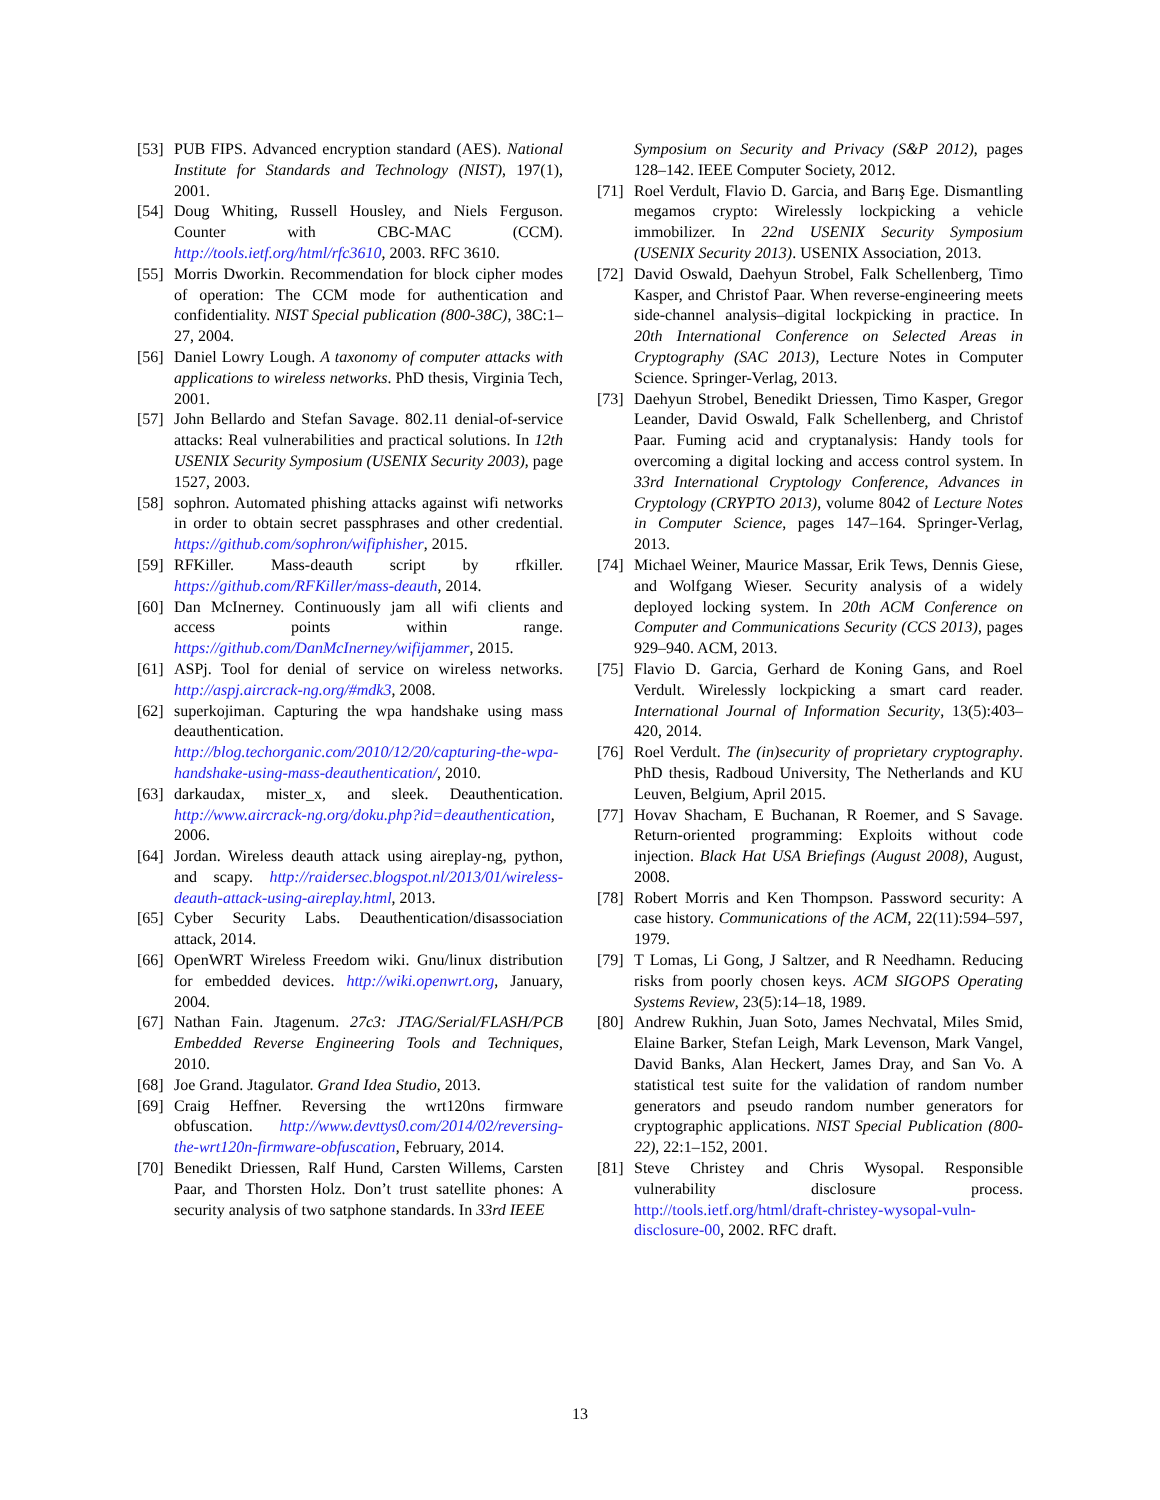[53] PUB FIPS. Advanced encryption standard (AES). National Institute for Standards and Technology (NIST), 197(1), 2001.
[54] Doug Whiting, Russell Housley, and Niels Ferguson. Counter with CBC-MAC (CCM). http://tools.ietf.org/html/rfc3610, 2003. RFC 3610.
[55] Morris Dworkin. Recommendation for block cipher modes of operation: The CCM mode for authentication and confidentiality. NIST Special publication (800-38C), 38C:1–27, 2004.
[56] Daniel Lowry Lough. A taxonomy of computer attacks with applications to wireless networks. PhD thesis, Virginia Tech, 2001.
[57] John Bellardo and Stefan Savage. 802.11 denial-of-service attacks: Real vulnerabilities and practical solutions. In 12th USENIX Security Symposium (USENIX Security 2003), page 1527, 2003.
[58] sophron. Automated phishing attacks against wifi networks in order to obtain secret passphrases and other credential. https://github.com/sophron/wifiphisher, 2015.
[59] RFKiller. Mass-deauth script by rfkiller. https://github.com/RFKiller/mass-deauth, 2014.
[60] Dan McInerney. Continuously jam all wifi clients and access points within range. https://github.com/DanMcInerney/wifijammer, 2015.
[61] ASPj. Tool for denial of service on wireless networks. http://aspj.aircrack-ng.org/#mdk3, 2008.
[62] superkojiman. Capturing the wpa handshake using mass deauthentication. http://blog.techorganic.com/2010/12/20/capturing-the-wpa-handshake-using-mass-deauthentication/, 2010.
[63] darkaudax, mister_x, and sleek. Deauthentication. http://www.aircrack-ng.org/doku.php?id=deauthentication, 2006.
[64] Jordan. Wireless deauth attack using aireplay-ng, python, and scapy. http://raidersec.blogspot.nl/2013/01/wireless-deauth-attack-using-aireplay.html, 2013.
[65] Cyber Security Labs. Deauthentication/disassociation attack, 2014.
[66] OpenWRT Wireless Freedom wiki. Gnu/linux distribution for embedded devices. http://wiki.openwrt.org, January, 2004.
[67] Nathan Fain. Jtagenum. 27c3: JTAG/Serial/FLASH/PCB Embedded Reverse Engineering Tools and Techniques, 2010.
[68] Joe Grand. Jtagulator. Grand Idea Studio, 2013.
[69] Craig Heffner. Reversing the wrt120ns firmware obfuscation. http://www.devttys0.com/2014/02/reversing-the-wrt120n-firmware-obfuscation, February, 2014.
[70] Benedikt Driessen, Ralf Hund, Carsten Willems, Carsten Paar, and Thorsten Holz. Don’t trust satellite phones: A security analysis of two satphone standards. In 33rd IEEE
Symposium on Security and Privacy (S&P 2012), pages 128–142. IEEE Computer Society, 2012.
[71] Roel Verdult, Flavio D. Garcia, and Barış Ege. Dismantling megamos crypto: Wirelessly lockpicking a vehicle immobilizer. In 22nd USENIX Security Symposium (USENIX Security 2013). USENIX Association, 2013.
[72] David Oswald, Daehyun Strobel, Falk Schellenberg, Timo Kasper, and Christof Paar. When reverse-engineering meets side-channel analysis–digital lockpicking in practice. In 20th International Conference on Selected Areas in Cryptography (SAC 2013), Lecture Notes in Computer Science. Springer-Verlag, 2013.
[73] Daehyun Strobel, Benedikt Driessen, Timo Kasper, Gregor Leander, David Oswald, Falk Schellenberg, and Christof Paar. Fuming acid and cryptanalysis: Handy tools for overcoming a digital locking and access control system. In 33rd International Cryptology Conference, Advances in Cryptology (CRYPTO 2013), volume 8042 of Lecture Notes in Computer Science, pages 147–164. Springer-Verlag, 2013.
[74] Michael Weiner, Maurice Massar, Erik Tews, Dennis Giese, and Wolfgang Wieser. Security analysis of a widely deployed locking system. In 20th ACM Conference on Computer and Communications Security (CCS 2013), pages 929–940. ACM, 2013.
[75] Flavio D. Garcia, Gerhard de Koning Gans, and Roel Verdult. Wirelessly lockpicking a smart card reader. International Journal of Information Security, 13(5):403–420, 2014.
[76] Roel Verdult. The (in)security of proprietary cryptography. PhD thesis, Radboud University, The Netherlands and KU Leuven, Belgium, April 2015.
[77] Hovav Shacham, E Buchanan, R Roemer, and S Savage. Return-oriented programming: Exploits without code injection. Black Hat USA Briefings (August 2008), August, 2008.
[78] Robert Morris and Ken Thompson. Password security: A case history. Communications of the ACM, 22(11):594–597, 1979.
[79] T Lomas, Li Gong, J Saltzer, and R Needhamn. Reducing risks from poorly chosen keys. ACM SIGOPS Operating Systems Review, 23(5):14–18, 1989.
[80] Andrew Rukhin, Juan Soto, James Nechvatal, Miles Smid, Elaine Barker, Stefan Leigh, Mark Levenson, Mark Vangel, David Banks, Alan Heckert, James Dray, and San Vo. A statistical test suite for the validation of random number generators and pseudo random number generators for cryptographic applications. NIST Special Publication (800-22), 22:1–152, 2001.
[81] Steve Christey and Chris Wysopal. Responsible vulnerability disclosure process. http://tools.ietf.org/html/draft-christey-wysopal-vuln-disclosure-00, 2002. RFC draft.
13